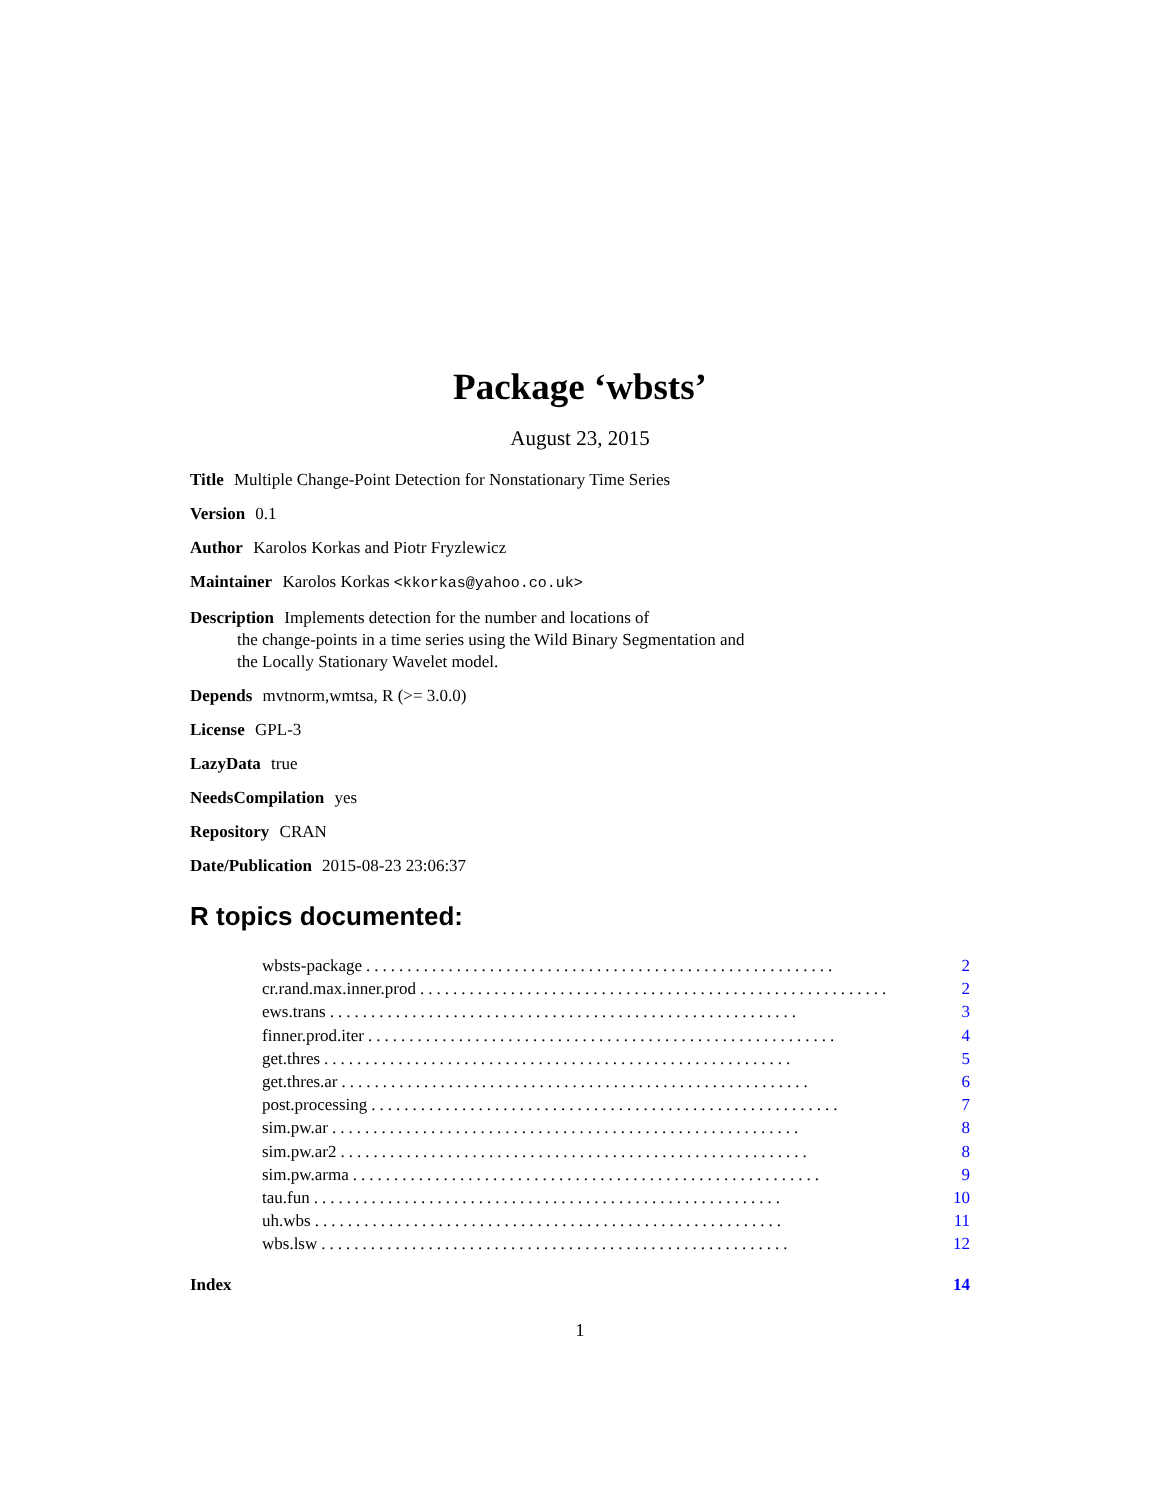Package ‘wbsts’
August 23, 2015
Title Multiple Change-Point Detection for Nonstationary Time Series
Version 0.1
Author Karolos Korkas and Piotr Fryzlewicz
Maintainer Karolos Korkas <kkorkas@yahoo.co.uk>
Description Implements detection for the number and locations of
the change-points in a time series using the Wild Binary Segmentation and
the Locally Stationary Wavelet model.
Depends mvtnorm,wmtsa, R (>= 3.0.0)
License GPL-3
LazyData true
NeedsCompilation yes
Repository CRAN
Date/Publication 2015-08-23 23:06:37
R topics documented:
wbsts-package......................................................... 2
cr.rand.max.inner.prod......................................................... 2
ews.trans......................................................... 3
finner.prod.iter......................................................... 4
get.thres......................................................... 5
get.thres.ar......................................................... 6
post.processing......................................................... 7
sim.pw.ar......................................................... 8
sim.pw.ar2......................................................... 8
sim.pw.arma......................................................... 9
tau.fun......................................................... 10
uh.wbs......................................................... 11
wbs.lsw......................................................... 12
Index 14
1